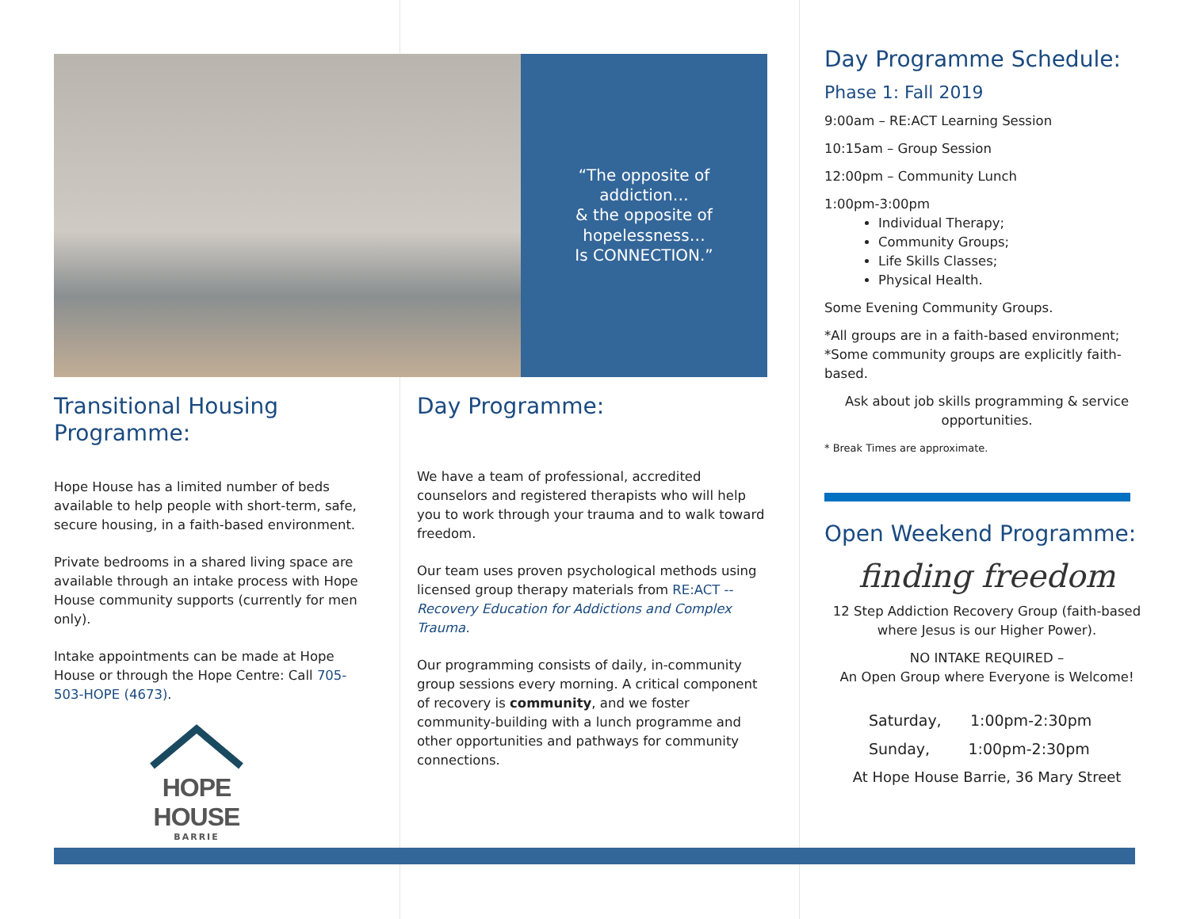“The opposite of
addiction…
& the opposite of
hopelessness…
Is CONNECTION.”
Transitional Housing Programme:
Hope House has a limited number of beds available to help people with short-term, safe, secure housing, in a faith-based environment.
Private bedrooms in a shared living space are available through an intake process with Hope House community supports (currently for men only).
Intake appointments can be made at Hope House or through the Hope Centre: Call 705-503-HOPE (4673).
HOPE HOUSE
BARRIE
Day Programme:
We have a team of professional, accredited counselors and registered therapists who will help you to work through your trauma and to walk toward freedom.
Our team uses proven psychological methods using licensed group therapy materials from RE:ACT -- Recovery Education for Addictions and Complex Trauma.
Our programming consists of daily, in-community group sessions every morning. A critical component of recovery is community, and we foster community-building with a lunch programme and other opportunities and pathways for community connections.
Day Programme Schedule:
Phase 1: Fall 2019
9:00am – RE:ACT Learning Session
10:15am – Group Session
12:00pm – Community Lunch
1:00pm-3:00pm
Individual Therapy;
Community Groups;
Life Skills Classes;
Physical Health.
Some Evening Community Groups.
*All groups are in a faith-based environment; *Some community groups are explicitly faith-based.
Ask about job skills programming & service opportunities.
* Break Times are approximate.
Open Weekend Programme:
finding freedom
12 Step Addiction Recovery Group (faith-based where Jesus is our Higher Power).
NO INTAKE REQUIRED –
An Open Group where Everyone is Welcome!
Saturday, 1:00pm-2:30pm
Sunday, 1:00pm-2:30pm
At Hope House Barrie, 36 Mary Street